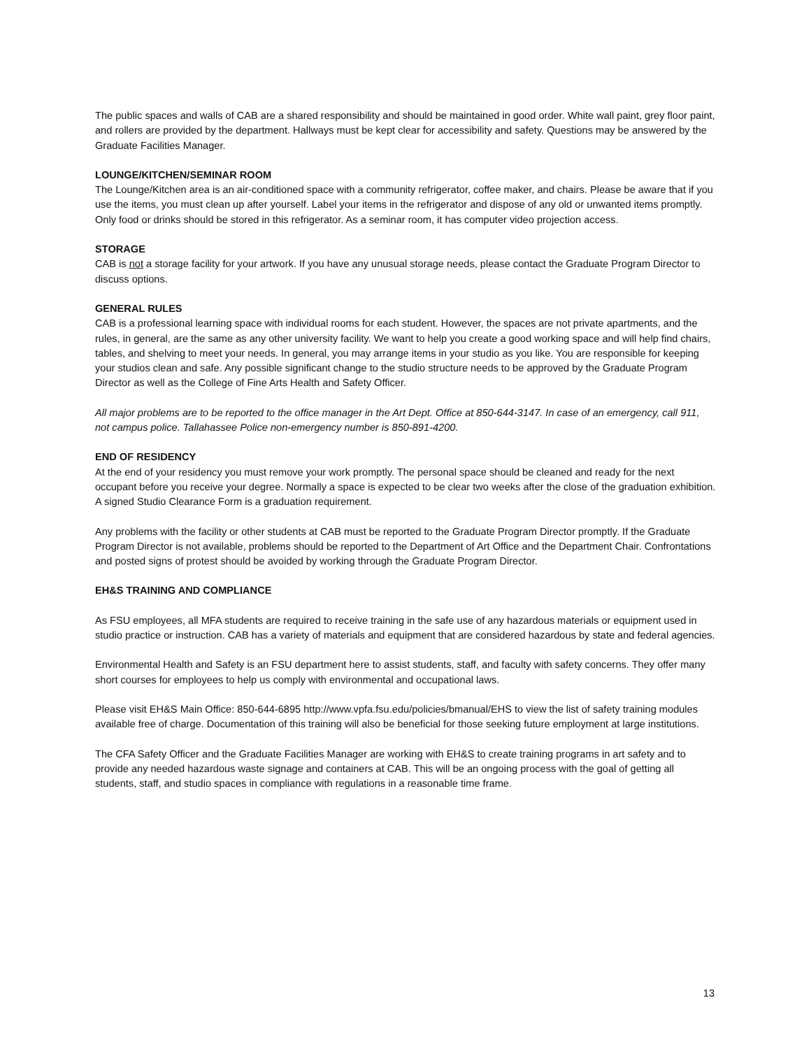The public spaces and walls of CAB are a shared responsibility and should be maintained in good order. White wall paint, grey floor paint, and rollers are provided by the department. Hallways must be kept clear for accessibility and safety. Questions may be answered by the Graduate Facilities Manager.
LOUNGE/KITCHEN/SEMINAR ROOM
The Lounge/Kitchen area is an air-conditioned space with a community refrigerator, coffee maker, and chairs. Please be aware that if you use the items, you must clean up after yourself. Label your items in the refrigerator and dispose of any old or unwanted items promptly. Only food or drinks should be stored in this refrigerator. As a seminar room, it has computer video projection access.
STORAGE
CAB is not a storage facility for your artwork. If you have any unusual storage needs, please contact the Graduate Program Director to discuss options.
GENERAL RULES
CAB is a professional learning space with individual rooms for each student. However, the spaces are not private apartments, and the rules, in general, are the same as any other university facility. We want to help you create a good working space and will help find chairs, tables, and shelving to meet your needs. In general, you may arrange items in your studio as you like. You are responsible for keeping your studios clean and safe. Any possible significant change to the studio structure needs to be approved by the Graduate Program Director as well as the College of Fine Arts Health and Safety Officer.
All major problems are to be reported to the office manager in the Art Dept. Office at 850-644-3147. In case of an emergency, call 911, not campus police. Tallahassee Police non-emergency number is 850-891-4200.
END OF RESIDENCY
At the end of your residency you must remove your work promptly. The personal space should be cleaned and ready for the next occupant before you receive your degree. Normally a space is expected to be clear two weeks after the close of the graduation exhibition. A signed Studio Clearance Form is a graduation requirement.
Any problems with the facility or other students at CAB must be reported to the Graduate Program Director promptly. If the Graduate Program Director is not available, problems should be reported to the Department of Art Office and the Department Chair. Confrontations and posted signs of protest should be avoided by working through the Graduate Program Director.
EH&S TRAINING AND COMPLIANCE
As FSU employees, all MFA students are required to receive training in the safe use of any hazardous materials or equipment used in studio practice or instruction. CAB has a variety of materials and equipment that are considered hazardous by state and federal agencies.
Environmental Health and Safety is an FSU department here to assist students, staff, and faculty with safety concerns. They offer many short courses for employees to help us comply with environmental and occupational laws.
Please visit EH&S Main Office: 850-644-6895 http://www.vpfa.fsu.edu/policies/bmanual/EHS to view the list of safety training modules available free of charge. Documentation of this training will also be beneficial for those seeking future employment at large institutions.
The CFA Safety Officer and the Graduate Facilities Manager are working with EH&S to create training programs in art safety and to provide any needed hazardous waste signage and containers at CAB. This will be an ongoing process with the goal of getting all students, staff, and studio spaces in compliance with regulations in a reasonable time frame.
13